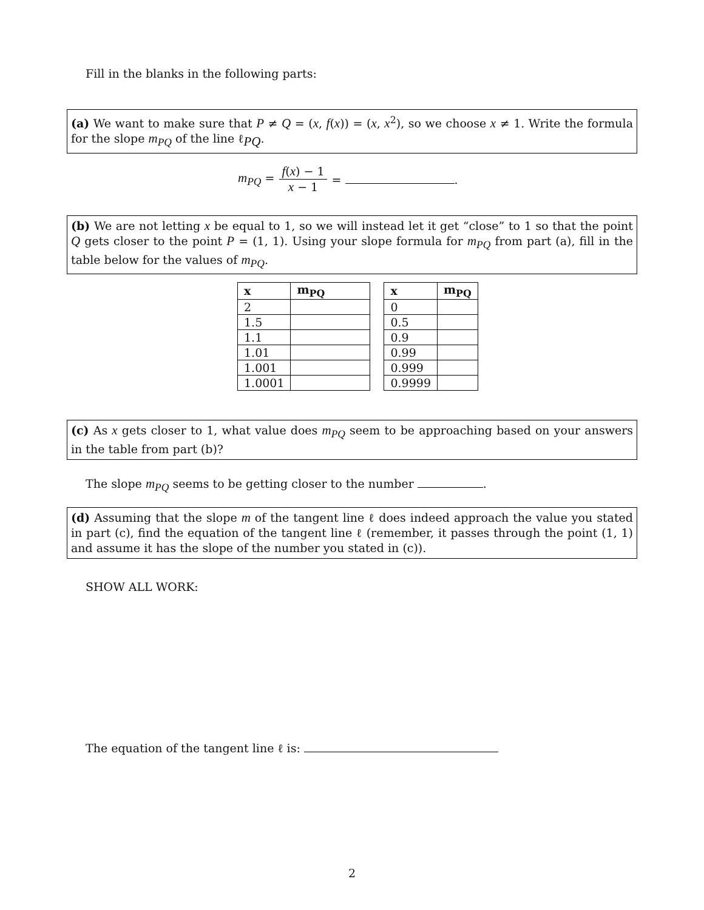Fill in the blanks in the following parts:
(a) We want to make sure that P ≠ Q = (x, f(x)) = (x, x<sup>2</sup>), so we choose x ≠ 1. Write the formula for the slope m<sub>PQ</sub> of the line ℓ<sub>PQ</sub>.
m<sub>PQ</sub> = f(x) − 1 x − 1 = .
(b) We are not letting x be equal to 1, so we will instead let it get “close” to 1 so that the point Q gets closer to the point P = (1, 1). Using your slope formula for m<sub>PQ</sub> from part (a), fill in the table below for the values of m<sub>PQ</sub>.
| x | m<sub>PQ</sub> |
| --- | --- |
| 2 | |
| 1.5 | |
| 1.1 | |
| 1.01 | |
| 1.001 | |
| 1.0001 | |
| x | m<sub>PQ</sub> |
| --- | --- |
| 0 | |
| 0.5 | |
| 0.9 | |
| 0.99 | |
| 0.999 | |
| 0.9999 | |
(c) As x gets closer to 1, what value does m<sub>PQ</sub> seem to be approaching based on your answers in the table from part (b)?
The slope m<sub>PQ</sub> seems to be getting closer to the number .
(d) Assuming that the slope m of the tangent line ℓ does indeed approach the value you stated in part (c), find the equation of the tangent line ℓ (remember, it passes through the point (1, 1) and assume it has the slope of the number you stated in (c)).
SHOW ALL WORK:
The equation of the tangent line ℓ is:
2